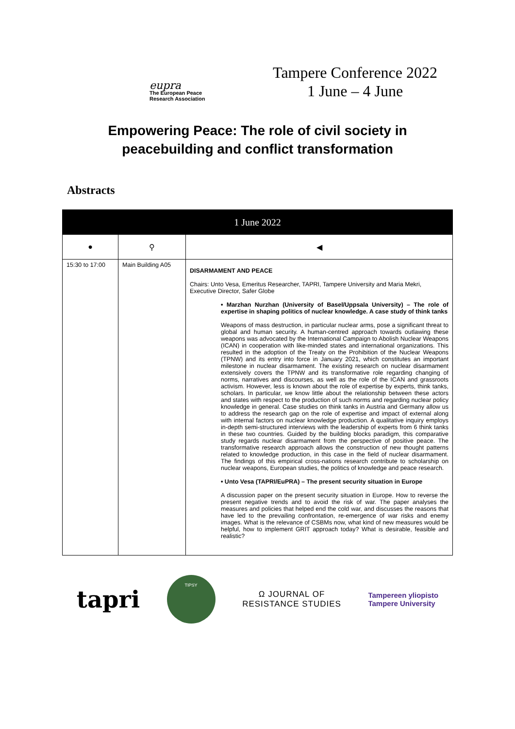eupra
The European Peace
Research Association
Tampere Conference 2022
1 June – 4 June
Empowering Peace: The role of civil society in
peacebuilding and conflict transformation
Abstracts
| 1 June 2022 | | |
| --- | --- | --- |
| ● | ⚲ | ◀ |
| 15:30 to 17:00 | Main Building A05 | DISARMAMENT AND PEACE Chairs: Unto Vesa, Emeritus Researcher, TAPRI, Tampere University and Maria Mekri, Executive Director, Safer Globe • Marzhan Nurzhan (University of Basel/Uppsala University) – The role of expertise in shaping politics of nuclear knowledge. A case study of think tanks Weapons of mass destruction, in particular nuclear arms, pose a significant threat to global and human security. A human-centred approach towards outlawing these weapons was advocated by the International Campaign to Abolish Nuclear Weapons (ICAN) in cooperation with like-minded states and international organizations. This resulted in the adoption of the Treaty on the Prohibition of the Nuclear Weapons (TPNW) and its entry into force in January 2021, which constitutes an important milestone in nuclear disarmament. The existing research on nuclear disarmament extensively covers the TPNW and its transformative role regarding changing of norms, narratives and discourses, as well as the role of the ICAN and grassroots activism. However, less is known about the role of expertise by experts, think tanks, scholars. In particular, we know little about the relationship between these actors and states with respect to the production of such norms and regarding nuclear policy knowledge in general. Case studies on think tanks in Austria and Germany allow us to address the research gap on the role of expertise and impact of external along with internal factors on nuclear knowledge production. A qualitative inquiry employs in-depth semi-structured interviews with the leadership of experts from 6 think tanks in these two countries. Guided by the building blocks paradigm, this comparative study regards nuclear disarmament from the perspective of positive peace. The transformative research approach allows the construction of new thought patterns related to knowledge production, in this case in the field of nuclear disarmament. The findings of this empirical cross-nations research contribute to scholarship on nuclear weapons, European studies, the politics of knowledge and peace research. • Unto Vesa (TAPRI/EuPRA) – The present security situation in Europe A discussion paper on the present security situation in Europe. How to reverse the present negative trends and to avoid the risk of war. The paper analyses the measures and policies that helped end the cold war, and discusses the reasons that have led to the prevailing confrontation, re-emergence of war risks and enemy images. What is the relevance of CSBMs now, what kind of new measures would be helpful, how to implement GRIT approach today? What is desirable, feasible and realistic? |
tapri
TIPSY
Ω JOURNAL OF
RESISTANCE STUDIES
Tampereen yliopisto
Tampere University